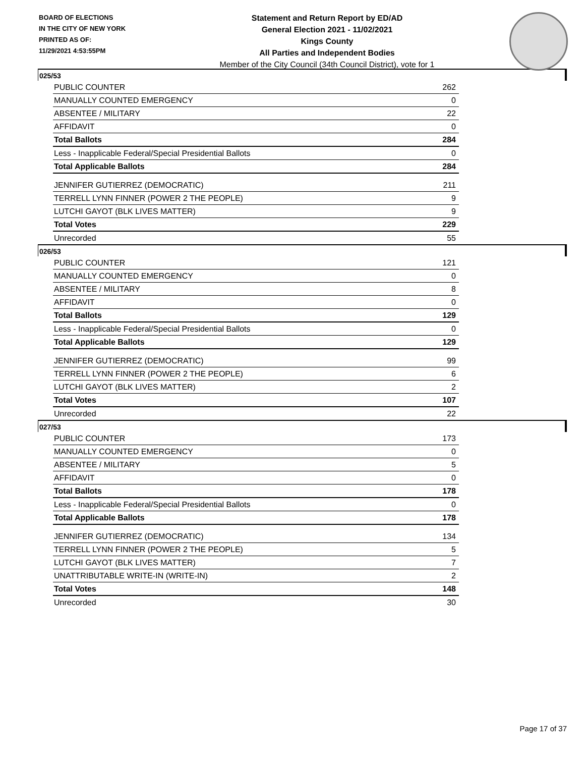BOARD OF ELECTIONS
IN THE CITY OF NEW YORK
PRINTED AS OF:
11/29/2021 4:53:55PM
Statement and Return Report by ED/AD
General Election 2021 - 11/02/2021
Kings County
All Parties and Independent Bodies
Member of the City Council (34th Council District), vote for 1
025/53
| PUBLIC COUNTER | 262 |
| MANUALLY COUNTED EMERGENCY | 0 |
| ABSENTEE / MILITARY | 22 |
| AFFIDAVIT | 0 |
| Total Ballots | 284 |
| Less - Inapplicable Federal/Special Presidential Ballots | 0 |
| Total Applicable Ballots | 284 |
| JENNIFER GUTIERREZ (DEMOCRATIC) | 211 |
| TERRELL LYNN FINNER (POWER 2 THE PEOPLE) | 9 |
| LUTCHI GAYOT (BLK LIVES MATTER) | 9 |
| Total Votes | 229 |
| Unrecorded | 55 |
026/53
| PUBLIC COUNTER | 121 |
| MANUALLY COUNTED EMERGENCY | 0 |
| ABSENTEE / MILITARY | 8 |
| AFFIDAVIT | 0 |
| Total Ballots | 129 |
| Less - Inapplicable Federal/Special Presidential Ballots | 0 |
| Total Applicable Ballots | 129 |
| JENNIFER GUTIERREZ (DEMOCRATIC) | 99 |
| TERRELL LYNN FINNER (POWER 2 THE PEOPLE) | 6 |
| LUTCHI GAYOT (BLK LIVES MATTER) | 2 |
| Total Votes | 107 |
| Unrecorded | 22 |
027/53
| PUBLIC COUNTER | 173 |
| MANUALLY COUNTED EMERGENCY | 0 |
| ABSENTEE / MILITARY | 5 |
| AFFIDAVIT | 0 |
| Total Ballots | 178 |
| Less - Inapplicable Federal/Special Presidential Ballots | 0 |
| Total Applicable Ballots | 178 |
| JENNIFER GUTIERREZ (DEMOCRATIC) | 134 |
| TERRELL LYNN FINNER (POWER 2 THE PEOPLE) | 5 |
| LUTCHI GAYOT (BLK LIVES MATTER) | 7 |
| UNATTRIBUTABLE WRITE-IN (WRITE-IN) | 2 |
| Total Votes | 148 |
| Unrecorded | 30 |
Page 17 of 37